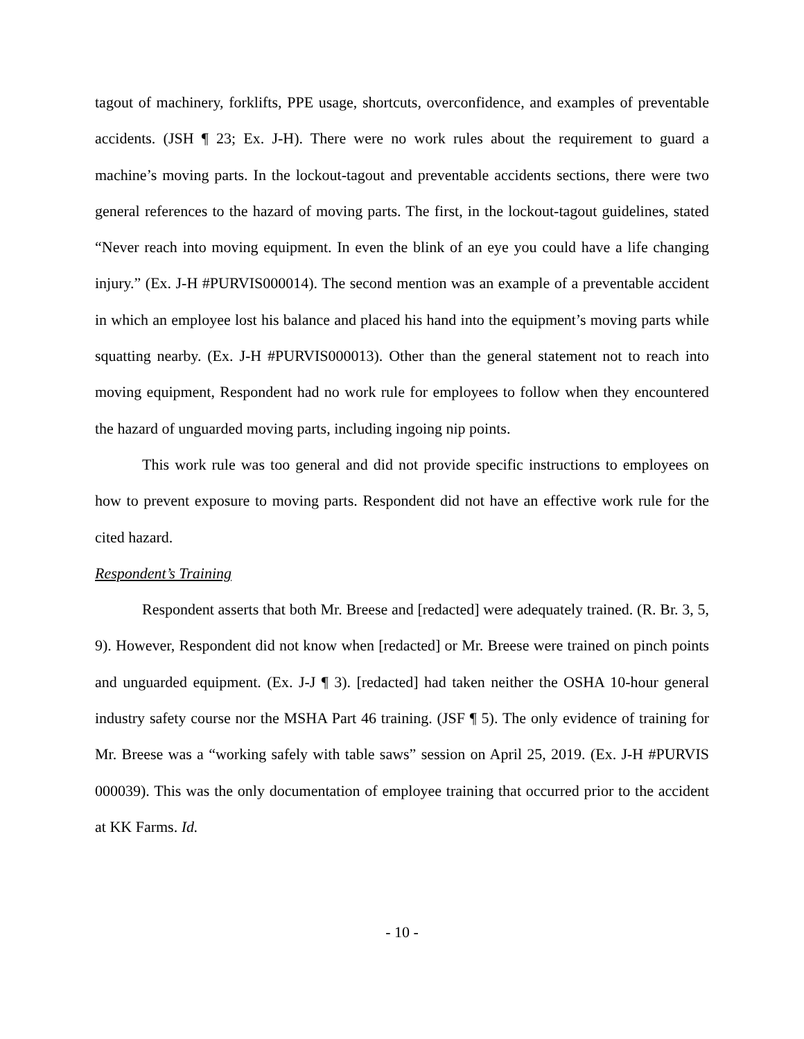tagout of machinery, forklifts, PPE usage, shortcuts, overconfidence, and examples of preventable accidents. (JSH ¶ 23; Ex. J-H). There were no work rules about the requirement to guard a machine’s moving parts. In the lockout-tagout and preventable accidents sections, there were two general references to the hazard of moving parts. The first, in the lockout-tagout guidelines, stated “Never reach into moving equipment. In even the blink of an eye you could have a life changing injury.” (Ex. J-H #PURVIS000014). The second mention was an example of a preventable accident in which an employee lost his balance and placed his hand into the equipment’s moving parts while squatting nearby. (Ex. J-H #PURVIS000013). Other than the general statement not to reach into moving equipment, Respondent had no work rule for employees to follow when they encountered the hazard of unguarded moving parts, including ingoing nip points.
This work rule was too general and did not provide specific instructions to employees on how to prevent exposure to moving parts. Respondent did not have an effective work rule for the cited hazard.
Respondent’s Training
Respondent asserts that both Mr. Breese and [redacted] were adequately trained. (R. Br. 3, 5, 9). However, Respondent did not know when [redacted] or Mr. Breese were trained on pinch points and unguarded equipment. (Ex. J-J ¶ 3). [redacted] had taken neither the OSHA 10-hour general industry safety course nor the MSHA Part 46 training. (JSF ¶ 5). The only evidence of training for Mr. Breese was a “working safely with table saws” session on April 25, 2019. (Ex. J-H #PURVIS 000039). This was the only documentation of employee training that occurred prior to the accident at KK Farms. Id.
- 10 -